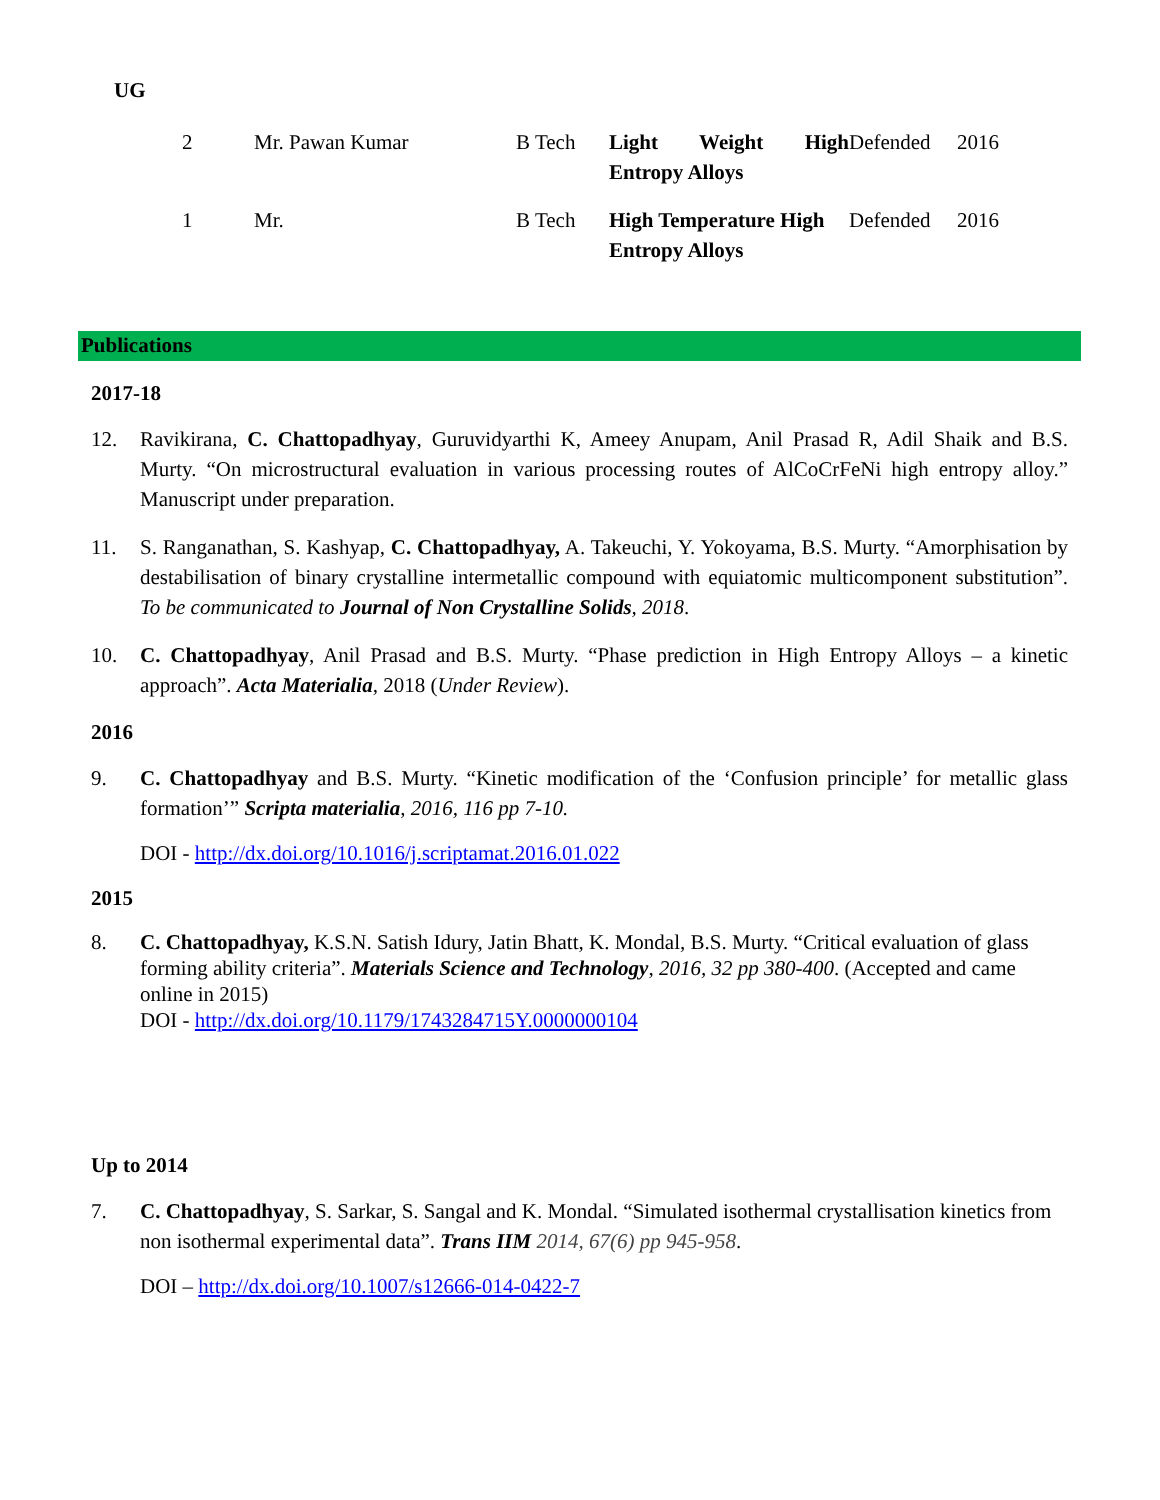UG
| 2 | Mr. Pawan Kumar | B Tech | Light Weight High Entropy Alloys | Defended | 2016 |
| 1 | Mr. | B Tech | High Temperature High Entropy Alloys | Defended | 2016 |
Publications
2017-18
12. Ravikirana, C. Chattopadhyay, Guruvidyarthi K, Ameey Anupam, Anil Prasad R, Adil Shaik and B.S. Murty. “On microstructural evaluation in various processing routes of AlCoCrFeNi high entropy alloy.” Manuscript under preparation.
11. S. Ranganathan, S. Kashyap, C. Chattopadhyay, A. Takeuchi, Y. Yokoyama, B.S. Murty. “Amorphisation by destabilisation of binary crystalline intermetallic compound with equiatomic multicomponent substitution”. To be communicated to Journal of Non Crystalline Solids, 2018.
10. C. Chattopadhyay, Anil Prasad and B.S. Murty. “Phase prediction in High Entropy Alloys – a kinetic approach”. Acta Materialia, 2018 (Under Review).
2016
9. C. Chattopadhyay and B.S. Murty. “Kinetic modification of the ‘Confusion principle’ for metallic glass formation’” Scripta materialia, 2016, 116 pp 7-10.
DOI - http://dx.doi.org/10.1016/j.scriptamat.2016.01.022
2015
8. C. Chattopadhyay, K.S.N. Satish Idury, Jatin Bhatt, K. Mondal, B.S. Murty. “Critical evaluation of glass forming ability criteria”. Materials Science and Technology, 2016, 32 pp 380-400. (Accepted and came online in 2015)
DOI - http://dx.doi.org/10.1179/1743284715Y.0000000104
Up to 2014
7. C. Chattopadhyay, S. Sarkar, S. Sangal and K. Mondal. “Simulated isothermal crystallisation kinetics from non isothermal experimental data”. Trans IIM 2014, 67(6) pp 945-958.
DOI – http://dx.doi.org/10.1007/s12666-014-0422-7